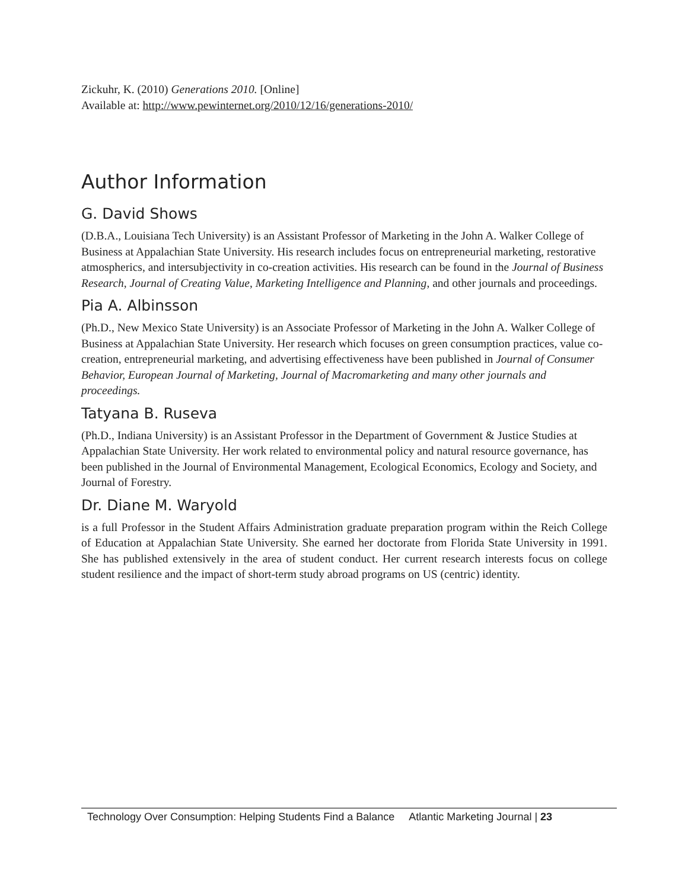Zickuhr, K. (2010) Generations 2010. [Online]
Available at: http://www.pewinternet.org/2010/12/16/generations-2010/
Author Information
G. David Shows
(D.B.A., Louisiana Tech University) is an Assistant Professor of Marketing in the John A. Walker College of Business at Appalachian State University. His research includes focus on entrepreneurial marketing, restorative atmospherics, and intersubjectivity in co-creation activities. His research can be found in the Journal of Business Research, Journal of Creating Value, Marketing Intelligence and Planning, and other journals and proceedings.
Pia A. Albinsson
(Ph.D., New Mexico State University) is an Associate Professor of Marketing in the John A. Walker College of Business at Appalachian State University. Her research which focuses on green consumption practices, value co-creation, entrepreneurial marketing, and advertising effectiveness have been published in Journal of Consumer Behavior, European Journal of Marketing, Journal of Macromarketing and many other journals and proceedings.
Tatyana B. Ruseva
(Ph.D., Indiana University) is an Assistant Professor in the Department of Government & Justice Studies at Appalachian State University. Her work related to environmental policy and natural resource governance, has been published in the Journal of Environmental Management, Ecological Economics, Ecology and Society, and Journal of Forestry.
Dr. Diane M. Waryold
is a full Professor in the Student Affairs Administration graduate preparation program within the Reich College of Education at Appalachian State University. She earned her doctorate from Florida State University in 1991. She has published extensively in the area of student conduct. Her current research interests focus on college student resilience and the impact of short-term study abroad programs on US (centric) identity.
Technology Over Consumption: Helping Students Find a Balance Atlantic Marketing Journal | 23